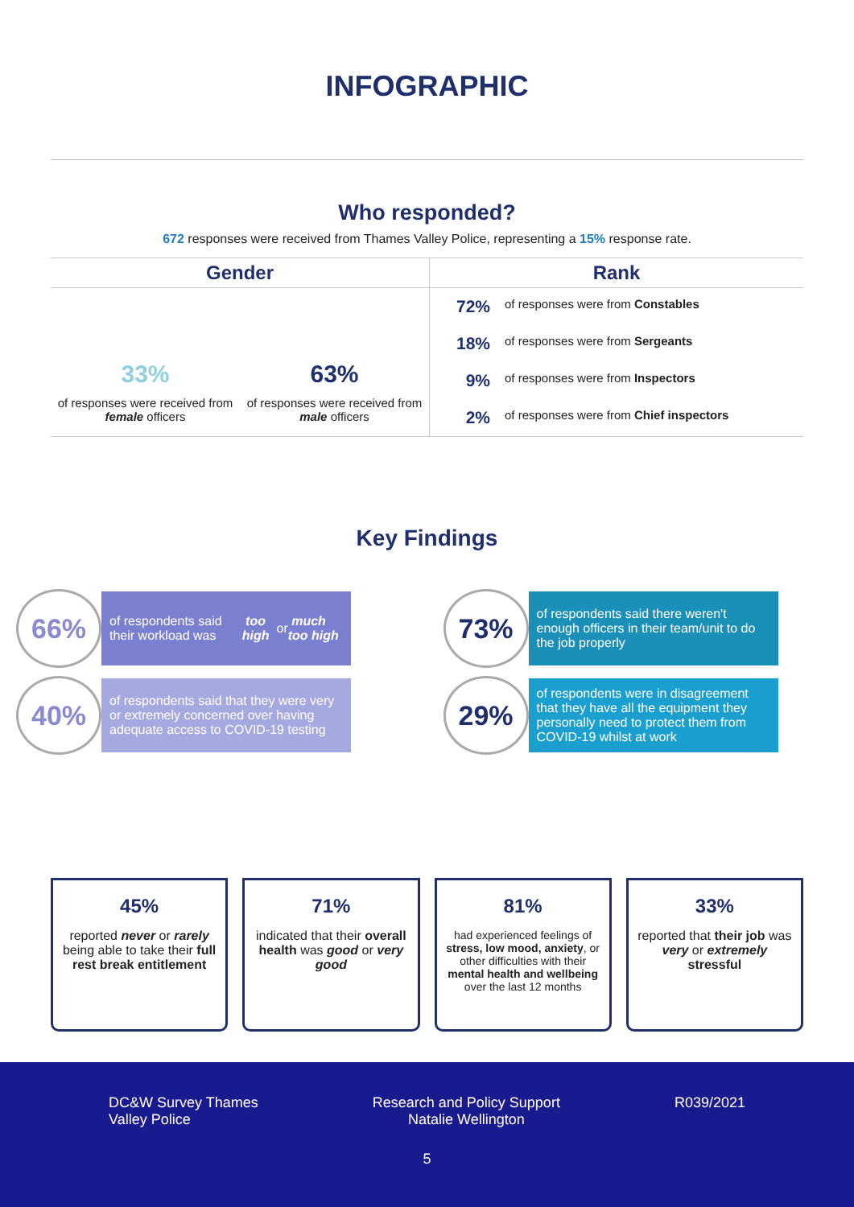INFOGRAPHIC
Who responded?
672 responses were received from Thames Valley Police, representing a 15% response rate.
Gender
33%
of responses were received from female officers
63%
of responses were received from male officers
Rank
72% of responses were from Constables
18% of responses were from Sergeants
9% of responses were from Inspectors
2% of responses were from Chief inspectors
Key Findings
66% of respondents said their workload was too high or much too high
40% of respondents said that they were very or extremely concerned over having adequate access to COVID-19 testing
73% of respondents said there weren't enough officers in their team/unit to do the job properly
29% of respondents were in disagreement that they have all the equipment they personally need to protect them from COVID-19 whilst at work
45%
reported never or rarely being able to take their full rest break entitlement
71%
indicated that their overall health was good or very good
81%
had experienced feelings of stress, low mood, anxiety, or other difficulties with their mental health and wellbeing over the last 12 months
33%
reported that their job was very or extremely stressful
DC&W Survey Thames
Valley Police
Research and Policy Support
Natalie Wellington
R039/2021
5